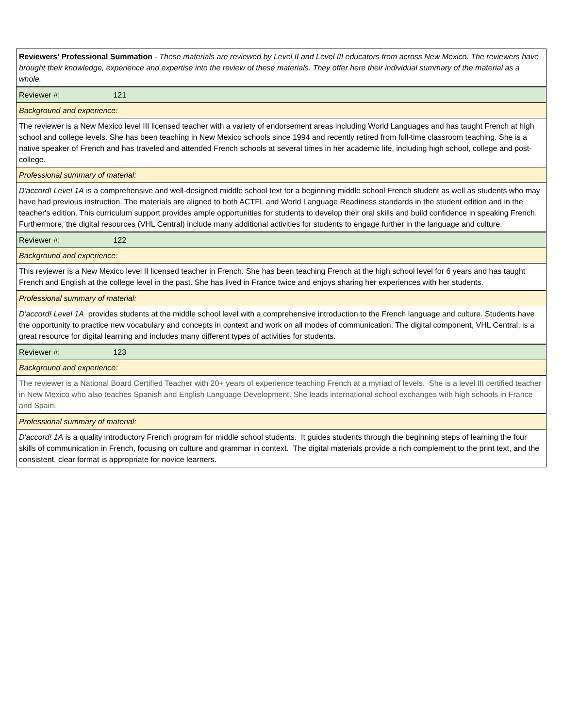| Reviewers' Professional Summation - These materials are reviewed by Level II and Level III educators from across New Mexico. The reviewers have brought their knowledge, experience and expertise into the review of these materials. They offer here their individual summary of the material as a whole. |
| Reviewer #: 121 |
| Background and experience: |
| The reviewer is a New Mexico level III licensed teacher with a variety of endorsement areas including World Languages and has taught French at high school and college levels. She has been teaching in New Mexico schools since 1994 and recently retired from full-time classroom teaching. She is a native speaker of French and has traveled and attended French schools at several times in her academic life, including high school, college and post-college. |
| Professional summary of material: |
| D'accord! Level 1A is a comprehensive and well-designed middle school text for a beginning middle school French student as well as students who may have had previous instruction. The materials are aligned to both ACTFL and World Language Readiness standards in the student edition and in the teacher's edition. This curriculum support provides ample opportunities for students to develop their oral skills and build confidence in speaking French. Furthermore, the digital resources (VHL Central) include many additional activities for students to engage further in the language and culture. |
| Reviewer #: 122 |
| Background and experience: |
| This reviewer is a New Mexico level II licensed teacher in French. She has been teaching French at the high school level for 6 years and has taught French and English at the college level in the past. She has lived in France twice and enjoys sharing her experiences with her students. |
| Professional summary of material: |
| D'accord! Level 1A provides students at the middle school level with a comprehensive introduction to the French language and culture. Students have the opportunity to practice new vocabulary and concepts in context and work on all modes of communication. The digital component, VHL Central, is a great resource for digital learning and includes many different types of activities for students. |
| Reviewer #: 123 |
| Background and experience: |
| The reviewer is a National Board Certified Teacher with 20+ years of experience teaching French at a myriad of levels. She is a level III certified teacher in New Mexico who also teaches Spanish and English Language Development. She leads international school exchanges with high schools in France and Spain. |
| Professional summary of material: |
| D'accord! 1A is a quality introductory French program for middle school students. It guides students through the beginning steps of learning the four skills of communication in French, focusing on culture and grammar in context. The digital materials provide a rich complement to the print text, and the consistent, clear format is appropriate for novice learners. |